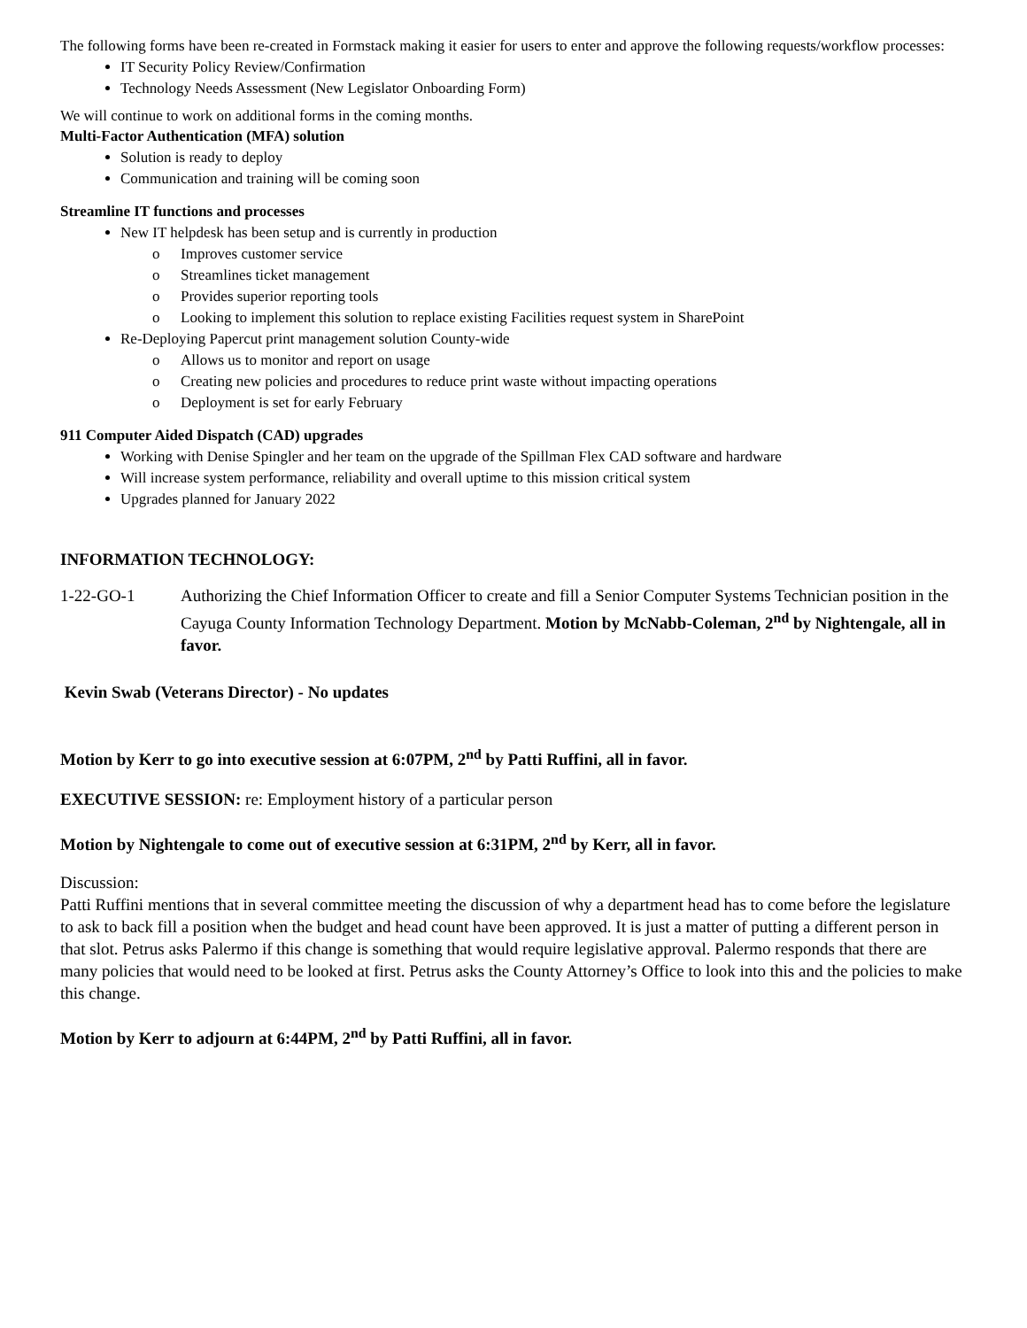The following forms have been re-created in Formstack making it easier for users to enter and approve the following requests/workflow processes:
IT Security Policy Review/Confirmation
Technology Needs Assessment (New Legislator Onboarding Form)
We will continue to work on additional forms in the coming months.
Multi-Factor Authentication (MFA) solution
Solution is ready to deploy
Communication and training will be coming soon
Streamline IT functions and processes
New IT helpdesk has been setup and is currently in production
o Improves customer service
o Streamlines ticket management
o Provides superior reporting tools
o Looking to implement this solution to replace existing Facilities request system in SharePoint
Re-Deploying Papercut print management solution County-wide
o Allows us to monitor and report on usage
o Creating new policies and procedures to reduce print waste without impacting operations
o Deployment is set for early February
911 Computer Aided Dispatch (CAD) upgrades
Working with Denise Spingler and her team on the upgrade of the Spillman Flex CAD software and hardware
Will increase system performance, reliability and overall uptime to this mission critical system
Upgrades planned for January 2022
INFORMATION TECHNOLOGY:
1-22-GO-1 Authorizing the Chief Information Officer to create and fill a Senior Computer Systems Technician position in the Cayuga County Information Technology Department. Motion by McNabb-Coleman, 2<sup>nd</sup> by Nightengale, all in favor.
Kevin Swab (Veterans Director) - No updates
Motion by Kerr to go into executive session at 6:07PM, 2<sup>nd</sup> by Patti Ruffini, all in favor.
EXECUTIVE SESSION: re: Employment history of a particular person
Motion by Nightengale to come out of executive session at 6:31PM, 2<sup>nd</sup> by Kerr, all in favor.
Discussion:
Patti Ruffini mentions that in several committee meeting the discussion of why a department head has to come before the legislature to ask to back fill a position when the budget and head count have been approved. It is just a matter of putting a different person in that slot. Petrus asks Palermo if this change is something that would require legislative approval. Palermo responds that there are many policies that would need to be looked at first. Petrus asks the County Attorney’s Office to look into this and the policies to make this change.
Motion by Kerr to adjourn at 6:44PM, 2<sup>nd</sup> by Patti Ruffini, all in favor.